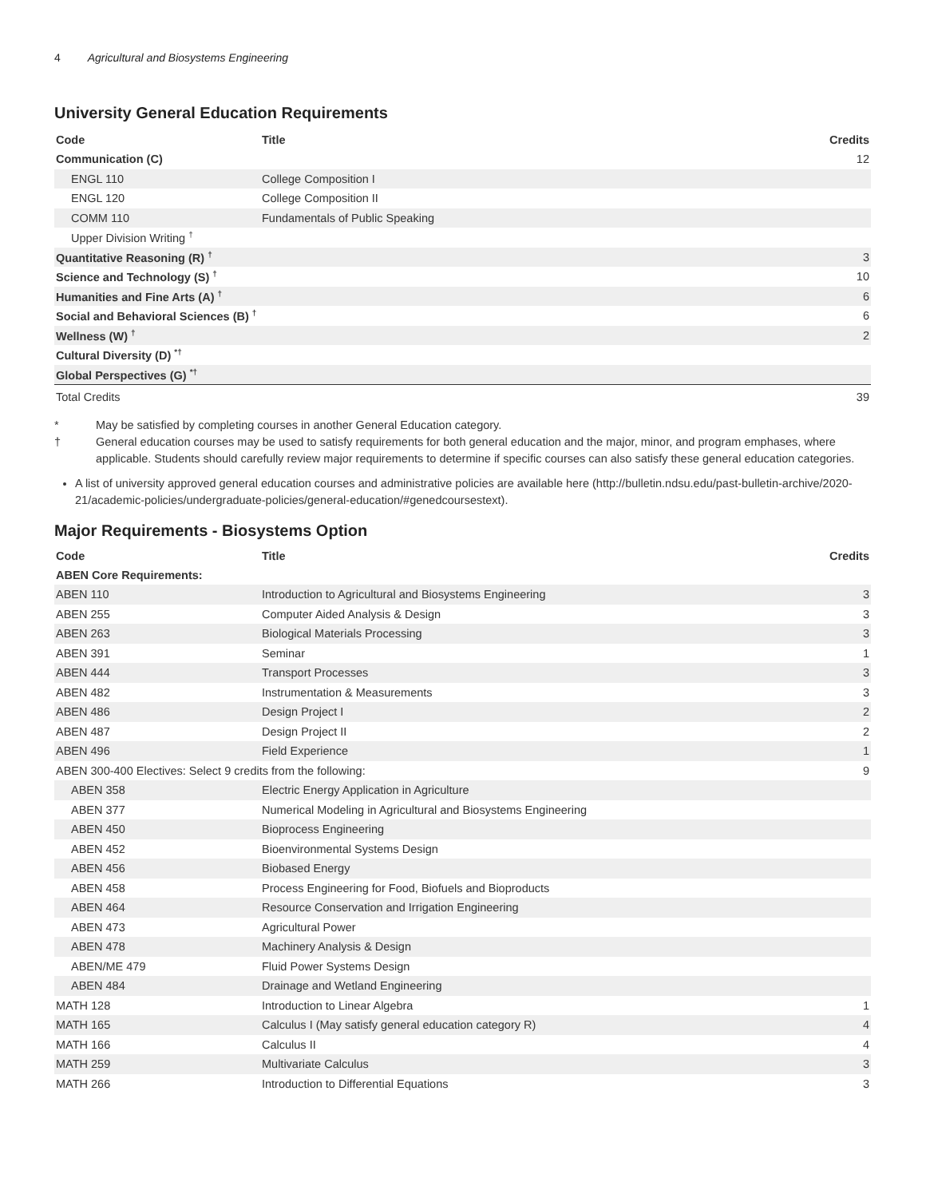4 Agricultural and Biosystems Engineering
University General Education Requirements
| Code | Title | Credits |
| --- | --- | --- |
| Communication (C) | | 12 |
| ENGL 110 | College Composition I | |
| ENGL 120 | College Composition II | |
| COMM 110 | Fundamentals of Public Speaking | |
| Upper Division Writing <sup>†</sup> | | |
| Quantitative Reasoning (R) <sup>†</sup> | | 3 |
| Science and Technology (S) <sup>†</sup> | | 10 |
| Humanities and Fine Arts (A) <sup>†</sup> | | 6 |
| Social and Behavioral Sciences (B) <sup>†</sup> | | 6 |
| Wellness (W) <sup>†</sup> | | 2 |
| Cultural Diversity (D) <sup>*†</sup> | | |
| Global Perspectives (G) <sup>*†</sup> | | |
| Total Credits | | 39 |
* May be satisfied by completing courses in another General Education category.
† General education courses may be used to satisfy requirements for both general education and the major, minor, and program emphases, where applicable. Students should carefully review major requirements to determine if specific courses can also satisfy these general education categories.
A list of university approved general education courses and administrative policies are available here (http://bulletin.ndsu.edu/past-bulletin-archive/2020-21/academic-policies/undergraduate-policies/general-education/#genedcoursestext).
Major Requirements - Biosystems Option
| Code | Title | Credits |
| --- | --- | --- |
| ABEN Core Requirements: | | |
| ABEN 110 | Introduction to Agricultural and Biosystems Engineering | 3 |
| ABEN 255 | Computer Aided Analysis & Design | 3 |
| ABEN 263 | Biological Materials Processing | 3 |
| ABEN 391 | Seminar | 1 |
| ABEN 444 | Transport Processes | 3 |
| ABEN 482 | Instrumentation & Measurements | 3 |
| ABEN 486 | Design Project I | 2 |
| ABEN 487 | Design Project II | 2 |
| ABEN 496 | Field Experience | 1 |
| ABEN 300-400 Electives: Select 9 credits from the following: | | 9 |
| ABEN 358 | Electric Energy Application in Agriculture | |
| ABEN 377 | Numerical Modeling in Agricultural and Biosystems Engineering | |
| ABEN 450 | Bioprocess Engineering | |
| ABEN 452 | Bioenvironmental Systems Design | |
| ABEN 456 | Biobased Energy | |
| ABEN 458 | Process Engineering for Food, Biofuels and Bioproducts | |
| ABEN 464 | Resource Conservation and Irrigation Engineering | |
| ABEN 473 | Agricultural Power | |
| ABEN 478 | Machinery Analysis & Design | |
| ABEN/ME 479 | Fluid Power Systems Design | |
| ABEN 484 | Drainage and Wetland Engineering | |
| MATH 128 | Introduction to Linear Algebra | 1 |
| MATH 165 | Calculus I (May satisfy general education category R) | 4 |
| MATH 166 | Calculus II | 4 |
| MATH 259 | Multivariate Calculus | 3 |
| MATH 266 | Introduction to Differential Equations | 3 |